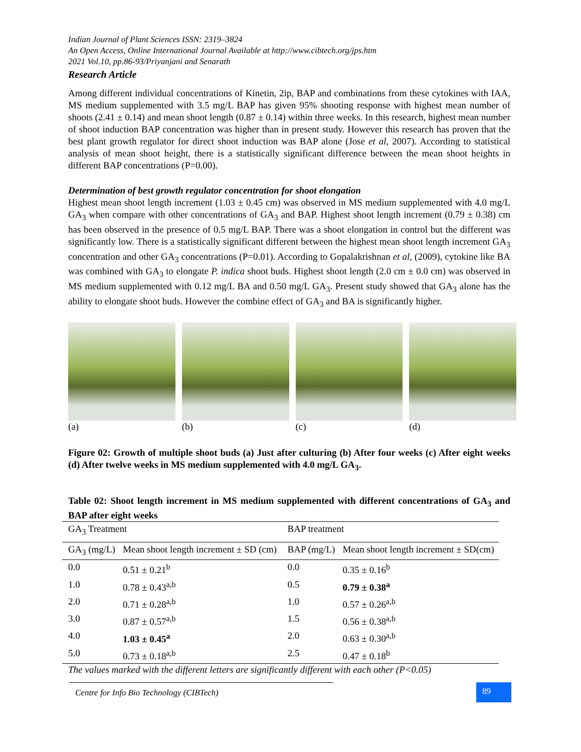Indian Journal of Plant Sciences ISSN: 2319–3824
An Open Access, Online International Journal Available at http://www.cibtech.org/jps.htm
2021 Vol.10, pp.86-93/Priyanjani and Senarath
Research Article
Among different individual concentrations of Kinetin, 2ip, BAP and combinations from these cytokines with IAA, MS medium supplemented with 3.5 mg/L BAP has given 95% shooting response with highest mean number of shoots (2.41 ± 0.14) and mean shoot length (0.87 ± 0.14) within three weeks. In this research, highest mean number of shoot induction BAP concentration was higher than in present study. However this research has proven that the best plant growth regulator for direct shoot induction was BAP alone (Jose et al, 2007). According to statistical analysis of mean shoot height, there is a statistically significant difference between the mean shoot heights in different BAP concentrations (P=0.00).
Determination of best growth regulator concentration for shoot elongation
Highest mean shoot length increment (1.03 ± 0.45 cm) was observed in MS medium supplemented with 4.0 mg/L GA<sub>3</sub> when compare with other concentrations of GA<sub>3</sub> and BAP. Highest shoot length increment (0.79 ± 0.38) cm has been observed in the presence of 0.5 mg/L BAP. There was a shoot elongation in control but the different was significantly low. There is a statistically significant different between the highest mean shoot length increment GA<sub>3</sub> concentration and other GA<sub>3</sub> concentrations (P=0.01). According to Gopalakrishnan et al, (2009), cytokine like BA was combined with GA<sub>3</sub> to elongate P. indica shoot buds. Highest shoot length (2.0 cm ± 0.0 cm) was observed in MS medium supplemented with 0.12 mg/L BA and 0.50 mg/L GA<sub>3</sub>. Present study showed that GA<sub>3</sub> alone has the ability to elongate shoot buds. However the combine effect of GA<sub>3</sub> and BA is significantly higher.
(a) (b) (c) (d)
Figure 02: Growth of multiple shoot buds (a) Just after culturing (b) After four weeks (c) After eight weeks (d) After twelve weeks in MS medium supplemented with 4.0 mg/L GA<sub>3</sub>.
Table 02: Shoot length increment in MS medium supplemented with different concentrations of GA<sub>3</sub> and BAP after eight weeks
| GA<sub>3</sub> Treatment | | BAP treatment | |
| GA<sub>3</sub> (mg/L) | Mean shoot length increment ± SD (cm) | BAP (mg/L) | Mean shoot length increment ± SD(cm) |
| 0.0 | 0.51 ± 0.21<sup>b</sup> | 0.0 | 0.35 ± 0.16<sup>b</sup> |
| 1.0 | 0.78 ± 0.43<sup>a,b</sup> | 0.5 | 0.79 ± 0.38<sup>a</sup> |
| 2.0 | 0.71 ± 0.28<sup>a,b</sup> | 1.0 | 0.57 ± 0.26<sup>a,b</sup> |
| 3.0 | 0.87 ± 0.57<sup>a,b</sup> | 1.5 | 0.56 ± 0.38<sup>a,b</sup> |
| 4.0 | 1.03 ± 0.45<sup>a</sup> | 2.0 | 0.63 ± 0.30<sup>a,b</sup> |
| 5.0 | 0.73 ± 0.18<sup>a,b</sup> | 2.5 | 0.47 ± 0.18<sup>b</sup> |
The values marked with the different letters are significantly different with each other (P<0.05)
Centre for Info Bio Technology (CIBTech) 89